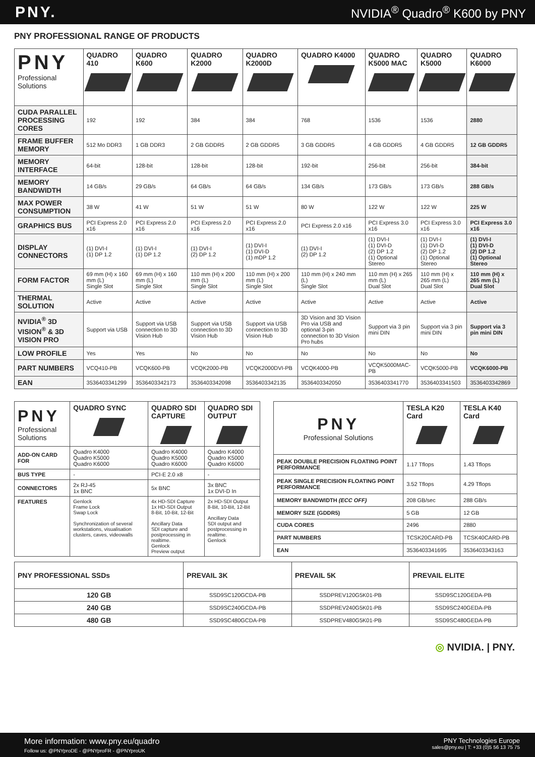PNY. NVIDIA<sup>®</sup> Quadro<sup>®</sup> K600 by PNY
PNY PROFESSIONAL RANGE OF PRODUCTS
| PNY Professional Solutions | QUADRO 410 | QUADRO K600 | QUADRO K2000 | QUADRO K2000D | QUADRO K4000 | QUADRO K5000 MAC | QUADRO K5000 | QUADRO K6000 |
| --- | --- | --- | --- | --- | --- | --- | --- | --- |
| CUDA PARALLEL PROCESSING CORES | 192 | 192 | 384 | 384 | 768 | 1536 | 1536 | 2880 |
| FRAME BUFFER MEMORY | 512 Mo DDR3 | 1 GB DDR3 | 2 GB GDDR5 | 2 GB GDDR5 | 3 GB GDDR5 | 4 GB GDDR5 | 4 GB GDDR5 | 12 GB GDDR5 |
| MEMORY INTERFACE | 64-bit | 128-bit | 128-bit | 128-bit | 192-bit | 256-bit | 256-bit | 384-bit |
| MEMORY BANDWIDTH | 14 GB/s | 29 GB/s | 64 GB/s | 64 GB/s | 134 GB/s | 173 GB/s | 173 GB/s | 288 GB/s |
| MAX POWER CONSUMPTION | 38 W | 41 W | 51 W | 51 W | 80 W | 122 W | 122 W | 225 W |
| GRAPHICS BUS | PCI Express 2.0 x16 | PCI Express 2.0 x16 | PCI Express 2.0 x16 | PCI Express 2.0 x16 | PCI Express 2.0 x16 | PCI Express 3.0 x16 | PCI Express 3.0 x16 | PCI Express 3.0 x16 |
| DISPLAY CONNECTORS | (1) DVI-I (1) DP 1.2 | (1) DVI-I (1) DP 1.2 | (1) DVI-I (2) DP 1.2 | (1) DVI-I (1) DVI-D (1) mDP 1.2 | (1) DVI-I (2) DP 1.2 | (1) DVI-I (1) DVI-D (2) DP 1.2 (1) Optional Stereo | (1) DVI-I (1) DVI-D (2) DP 1.2 (1) Optional Stereo | (1) DVI-I (1) DVI-D (2) DP 1.2 (1) Optional Stereo |
| FORM FACTOR | 69 mm (H) x 160 mm (L) Single Slot | 69 mm (H) x 160 mm (L) Single Slot | 110 mm (H) x 200 mm (L) Single Slot | 110 mm (H) x 200 mm (L) Single Slot | 110 mm (H) x 240 mm (L) Single Slot | 110 mm (H) x 265 mm (L) Dual Slot | 110 mm (H) x 265 mm (L) Dual Slot | 110 mm (H) x 265 mm (L) Dual Slot |
| THERMAL SOLUTION | Active | Active | Active | Active | Active | Active | Active | Active |
| NVIDIA<sup>®</sup> 3D VISION<sup>®</sup> & 3D VISION PRO | Support via USB | Support via USB connection to 3D Vision Hub | Support via USB connection to 3D Vision Hub | Support via USB connection to 3D Vision Hub | 3D Vision and 3D Vision Pro via USB and optional 3-pin connection to 3D Vision Pro hubs | Support via 3 pin mini DIN | Support via 3 pin mini DIN | Support via 3 pin mini DIN |
| LOW PROFILE | Yes | Yes | No | No | No | No | No | No |
| PART NUMBERS | VCQ410-PB | VCQK600-PB | VCQK2000-PB | VCQK2000DVI-PB | VCQK4000-PB | VCQK5000MAC-PB | VCQK5000-PB | VCQK6000-PB |
| EAN | 3536403341299 | 3536403342173 | 3536403342098 | 3536403342135 | 3536403342050 | 3536403341770 | 3536403341503 | 3536403342869 |
| PNY Professional Solutions | QUADRO SYNC | QUADRO SDI CAPTURE | QUADRO SDI OUTPUT |
| --- | --- | --- | --- |
| ADD-ON CARD FOR | Quadro K4000 Quadro K5000 Quadro K6000 | Quadro K4000 Quadro K5000 Quadro K6000 | Quadro K4000 Quadro K5000 Quadro K6000 |
| BUS TYPE | - | PCI-E 2.0 x8 | - |
| CONNECTORS | 2x RJ-45 1x BNC | 5x BNC | 3x BNC 1x DVI-D In |
| FEATURES | Genlock Frame Lock Swap Lock Synchronization of several workstations, visualisation clusters, caves, videowalls | 4x HD-SDI Capture 1x HD-SDI Output 8-Bit, 10-Bit, 12-Bit Ancillary Data SDI capture and postprocessing in realtime. Genlock Preview output | 2x HD-SDI Output 8-Bit, 10-Bit, 12-Bit Ancillary Data SDI output and postprocessing in realtime. Genlock |
| PNY Professional Solutions | TESLA K20 Card | TESLA K40 Card |
| --- | --- | --- |
| PEAK DOUBLE PRECISION FLOATING POINT PERFORMANCE | 1.17 Tflops | 1.43 Tflops |
| PEAK SINGLE PRECISION FLOATING POINT PERFORMANCE | 3.52 Tflops | 4.29 Tflops |
| MEMORY BANDWIDTH (ECC OFF) | 208 GB/sec | 288 GB/s |
| MEMORY SIZE (GDDR5) | 5 GB | 12 GB |
| CUDA CORES | 2496 | 2880 |
| PART NUMBERS | TCSK20CARD-PB | TCSK40CARD-PB |
| EAN | 3536403341695 | 3536403343163 |
| PNY PROFESSIONAL SSDs | PREVAIL 3K | PREVAIL 5K | PREVAIL ELITE |
| --- | --- | --- | --- |
| 120 GB | SSD9SC120GCDA-PB | SSDPREV120G5K01-PB | SSD9SC120GEDA-PB |
| 240 GB | SSD9SC240GCDA-PB | SSDPREV240G5K01-PB | SSD9SC240GEDA-PB |
| 480 GB | SSD9SC480GCDA-PB | SSDPREV480G5K01-PB | SSD9SC480GEDA-PB |
◎ NVIDIA. | PNY.
More information: www.pny.eu/quadro
Follow us: @PNYproDE - @PNYproFR - @PNYproUK
PNY Technologies Europe
sales@pny.eu | T: +33 (0)5 56 13 75 75